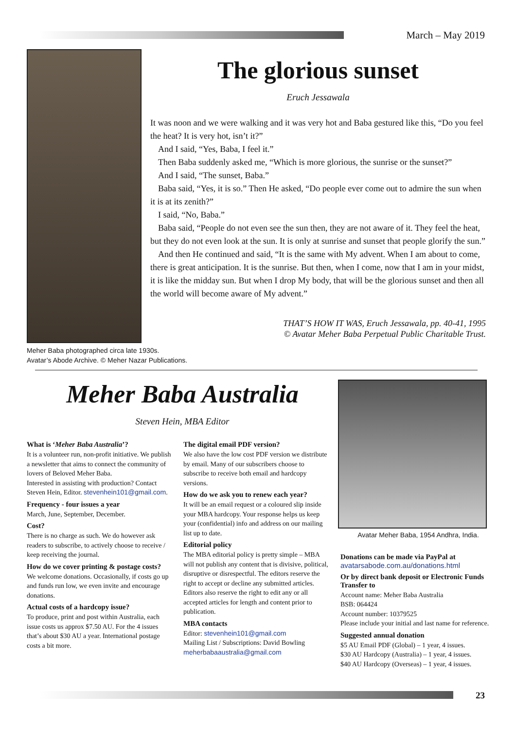March – May 2019
Meher Baba photographed circa late 1930s.
Avatar’s Abode Archive. © Meher Nazar Publications.
The glorious sunset
Eruch Jessawala
It was noon and we were walking and it was very hot and Baba gestured like this, “Do you feel the heat? It is very hot, isn’t it?”
And I said, “Yes, Baba, I feel it.”
Then Baba suddenly asked me, “Which is more glorious, the sunrise or the sunset?”
And I said, “The sunset, Baba.”
Baba said, “Yes, it is so.” Then He asked, “Do people ever come out to admire the sun when it is at its zenith?”
I said, “No, Baba.”
Baba said, “People do not even see the sun then, they are not aware of it. They feel the heat, but they do not even look at the sun. It is only at sunrise and sunset that people glorify the sun.”
And then He continued and said, “It is the same with My advent. When I am about to come, there is great anticipation. It is the sunrise. But then, when I come, now that I am in your midst, it is like the midday sun. But when I drop My body, that will be the glorious sunset and then all the world will become aware of My advent.”
THAT’S HOW IT WAS, Eruch Jessawala, pp. 40-41, 1995
© Avatar Meher Baba Perpetual Public Charitable Trust.
Meher Baba Australia
Steven Hein, MBA Editor
What is ‘Meher Baba Australia’?
It is a volunteer run, non-profit initiative. We publish a newsletter that aims to connect the community of lovers of Beloved Meher Baba.
Interested in assisting with production? Contact Steven Hein, Editor. stevenhein101@gmail.com.
Frequency - four issues a year
March, June, September, December.
Cost?
There is no charge as such. We do however ask readers to subscribe, to actively choose to receive / keep receiving the journal.
How do we cover printing & postage costs?
We welcome donations. Occasionally, if costs go up and funds run low, we even invite and encourage donations.
Actual costs of a hardcopy issue?
To produce, print and post within Australia, each issue costs us approx $7.50 AU. For the 4 issues that’s about $30 AU a year. International postage costs a bit more.
The digital email PDF version?
We also have the low cost PDF version we distribute by email. Many of our subscribers choose to subscribe to receive both email and hardcopy versions.
How do we ask you to renew each year?
It will be an email request or a coloured slip inside your MBA hardcopy. Your response helps us keep your (confidential) info and address on our mailing list up to date.
Editorial policy
The MBA editorial policy is pretty simple – MBA will not publish any content that is divisive, political, disruptive or disrespectful. The editors reserve the right to accept or decline any submitted articles. Editors also reserve the right to edit any or all accepted articles for length and content prior to publication.
MBA contacts
Editor: stevenhein101@gmail.com
Mailing List / Subscriptions: David Bowling meherbabaaustralia@gmail.com
Avatar Meher Baba, 1954 Andhra, India.
Donations can be made via PayPal at avatarsabode.com.au/donations.html
Or by direct bank deposit or Electronic Funds Transfer to
Account name: Meher Baba Australia
BSB: 064424
Account number: 10379525
Please include your initial and last name for reference.
Suggested annual donation
$5 AU Email PDF (Global) – 1 year, 4 issues.
$30 AU Hardcopy (Australia) – 1 year, 4 issues.
$40 AU Hardcopy (Overseas) – 1 year, 4 issues.
23